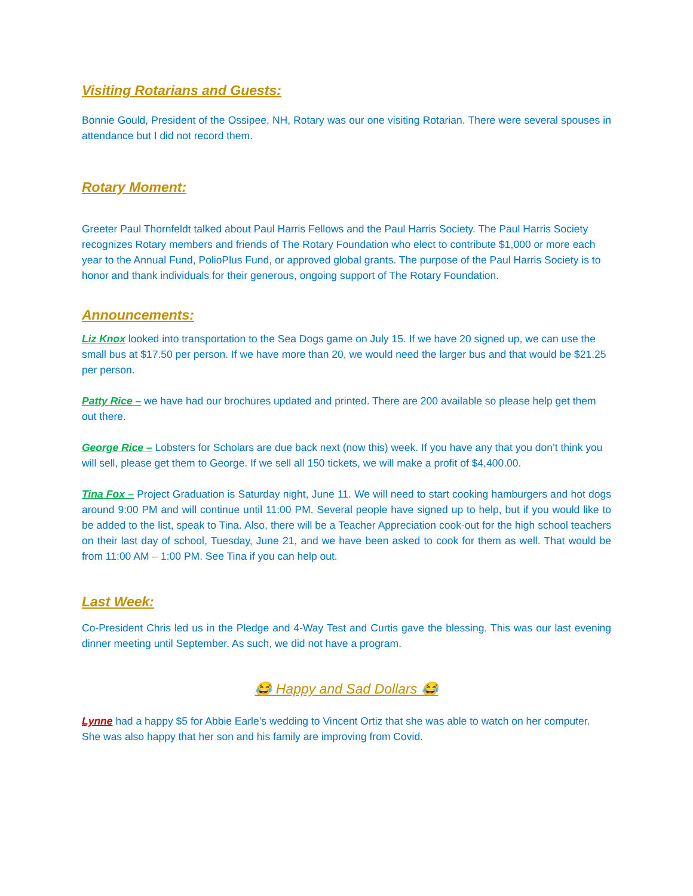Visiting Rotarians and Guests:
Bonnie Gould, President of the Ossipee, NH, Rotary was our one visiting Rotarian. There were several spouses in attendance but I did not record them.
Rotary Moment:
Greeter Paul Thornfeldt talked about Paul Harris Fellows and the Paul Harris Society. The Paul Harris Society recognizes Rotary members and friends of The Rotary Foundation who elect to contribute $1,000 or more each year to the Annual Fund, PolioPlus Fund, or approved global grants. The purpose of the Paul Harris Society is to honor and thank individuals for their generous, ongoing support of The Rotary Foundation.
Announcements:
Liz Knox looked into transportation to the Sea Dogs game on July 15. If we have 20 signed up, we can use the small bus at $17.50 per person. If we have more than 20, we would need the larger bus and that would be $21.25 per person.
Patty Rice – we have had our brochures updated and printed. There are 200 available so please help get them out there.
George Rice – Lobsters for Scholars are due back next (now this) week. If you have any that you don’t think you will sell, please get them to George. If we sell all 150 tickets, we will make a profit of $4,400.00.
Tina Fox – Project Graduation is Saturday night, June 11. We will need to start cooking hamburgers and hot dogs around 9:00 PM and will continue until 11:00 PM. Several people have signed up to help, but if you would like to be added to the list, speak to Tina. Also, there will be a Teacher Appreciation cook-out for the high school teachers on their last day of school, Tuesday, June 21, and we have been asked to cook for them as well. That would be from 11:00 AM – 1:00 PM. See Tina if you can help out.
Last Week:
Co-President Chris led us in the Pledge and 4-Way Test and Curtis gave the blessing. This was our last evening dinner meeting until September. As such, we did not have a program.
😂 Happy and Sad Dollars 😂
Lynne had a happy $5 for Abbie Earle’s wedding to Vincent Ortiz that she was able to watch on her computer. She was also happy that her son and his family are improving from Covid.